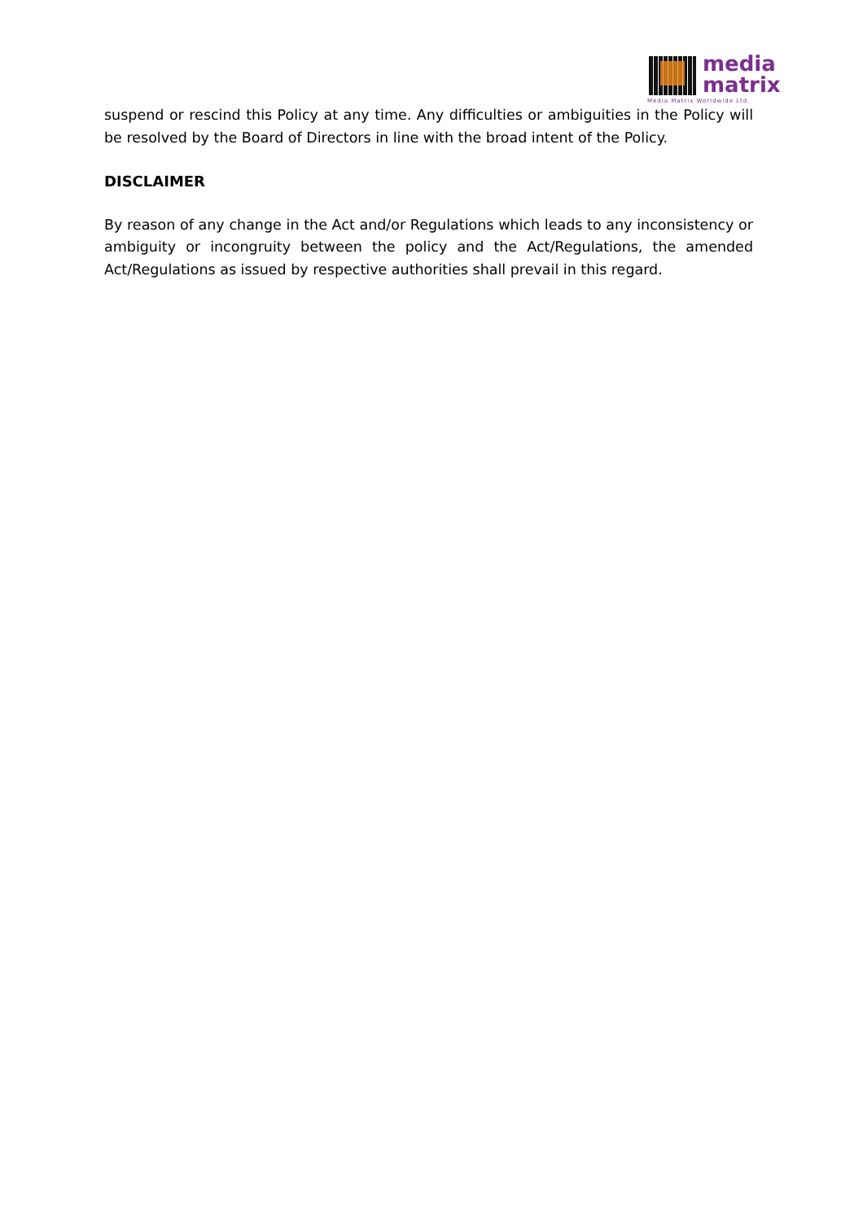media
matrix
Media Matrix Worldwide Ltd.
suspend or rescind this Policy at any time. Any difficulties or ambiguities in the Policy will be resolved by the Board of Directors in line with the broad intent of the Policy.
DISCLAIMER
By reason of any change in the Act and/or Regulations which leads to any inconsistency or ambiguity or incongruity between the policy and the Act/Regulations, the amended Act/Regulations as issued by respective authorities shall prevail in this regard.